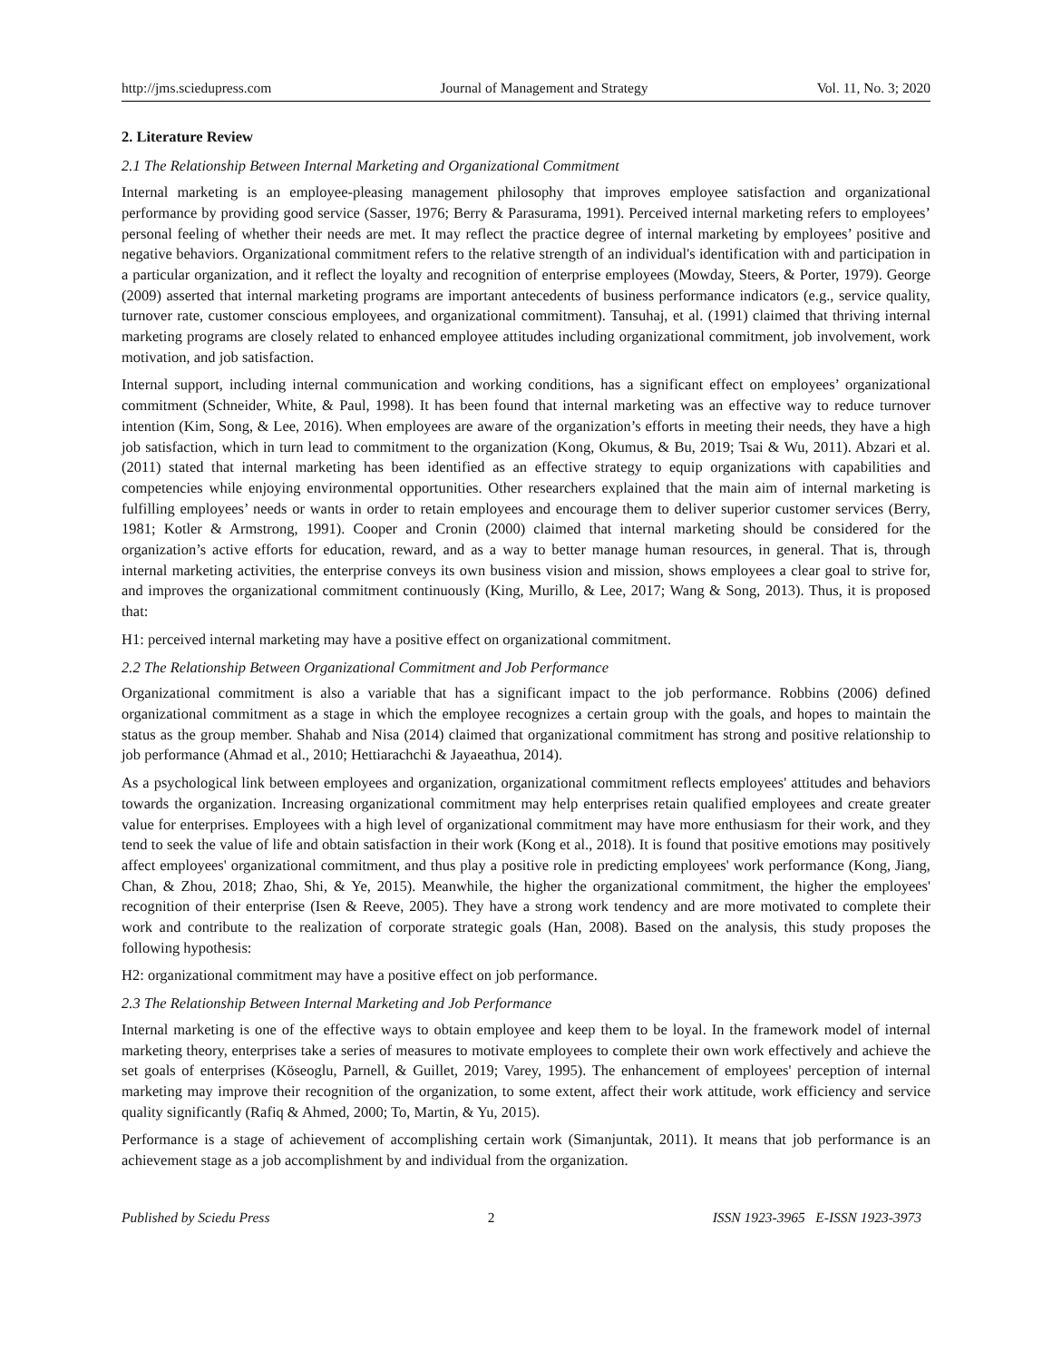http://jms.sciedupress.com Journal of Management and Strategy Vol. 11, No. 3; 2020
2. Literature Review
2.1 The Relationship Between Internal Marketing and Organizational Commitment
Internal marketing is an employee-pleasing management philosophy that improves employee satisfaction and organizational performance by providing good service (Sasser, 1976; Berry & Parasurama, 1991). Perceived internal marketing refers to employees’ personal feeling of whether their needs are met. It may reflect the practice degree of internal marketing by employees’ positive and negative behaviors. Organizational commitment refers to the relative strength of an individual's identification with and participation in a particular organization, and it reflect the loyalty and recognition of enterprise employees (Mowday, Steers, & Porter, 1979). George (2009) asserted that internal marketing programs are important antecedents of business performance indicators (e.g., service quality, turnover rate, customer conscious employees, and organizational commitment). Tansuhaj, et al. (1991) claimed that thriving internal marketing programs are closely related to enhanced employee attitudes including organizational commitment, job involvement, work motivation, and job satisfaction.
Internal support, including internal communication and working conditions, has a significant effect on employees’ organizational commitment (Schneider, White, & Paul, 1998). It has been found that internal marketing was an effective way to reduce turnover intention (Kim, Song, & Lee, 2016). When employees are aware of the organization’s efforts in meeting their needs, they have a high job satisfaction, which in turn lead to commitment to the organization (Kong, Okumus, & Bu, 2019; Tsai & Wu, 2011). Abzari et al. (2011) stated that internal marketing has been identified as an effective strategy to equip organizations with capabilities and competencies while enjoying environmental opportunities. Other researchers explained that the main aim of internal marketing is fulfilling employees’ needs or wants in order to retain employees and encourage them to deliver superior customer services (Berry, 1981; Kotler & Armstrong, 1991). Cooper and Cronin (2000) claimed that internal marketing should be considered for the organization’s active efforts for education, reward, and as a way to better manage human resources, in general. That is, through internal marketing activities, the enterprise conveys its own business vision and mission, shows employees a clear goal to strive for, and improves the organizational commitment continuously (King, Murillo, & Lee, 2017; Wang & Song, 2013). Thus, it is proposed that:
H1: perceived internal marketing may have a positive effect on organizational commitment.
2.2 The Relationship Between Organizational Commitment and Job Performance
Organizational commitment is also a variable that has a significant impact to the job performance. Robbins (2006) defined organizational commitment as a stage in which the employee recognizes a certain group with the goals, and hopes to maintain the status as the group member. Shahab and Nisa (2014) claimed that organizational commitment has strong and positive relationship to job performance (Ahmad et al., 2010; Hettiarachchi & Jayaeathua, 2014).
As a psychological link between employees and organization, organizational commitment reflects employees' attitudes and behaviors towards the organization. Increasing organizational commitment may help enterprises retain qualified employees and create greater value for enterprises. Employees with a high level of organizational commitment may have more enthusiasm for their work, and they tend to seek the value of life and obtain satisfaction in their work (Kong et al., 2018). It is found that positive emotions may positively affect employees' organizational commitment, and thus play a positive role in predicting employees' work performance (Kong, Jiang, Chan, & Zhou, 2018; Zhao, Shi, & Ye, 2015). Meanwhile, the higher the organizational commitment, the higher the employees' recognition of their enterprise (Isen & Reeve, 2005). They have a strong work tendency and are more motivated to complete their work and contribute to the realization of corporate strategic goals (Han, 2008). Based on the analysis, this study proposes the following hypothesis:
H2: organizational commitment may have a positive effect on job performance.
2.3 The Relationship Between Internal Marketing and Job Performance
Internal marketing is one of the effective ways to obtain employee and keep them to be loyal. In the framework model of internal marketing theory, enterprises take a series of measures to motivate employees to complete their own work effectively and achieve the set goals of enterprises (Köseoglu, Parnell, & Guillet, 2019; Varey, 1995). The enhancement of employees' perception of internal marketing may improve their recognition of the organization, to some extent, affect their work attitude, work efficiency and service quality significantly (Rafiq & Ahmed, 2000; To, Martin, & Yu, 2015).
Performance is a stage of achievement of accomplishing certain work (Simanjuntak, 2011). It means that job performance is an achievement stage as a job accomplishment by and individual from the organization.
Published by Sciedu Press 2 ISSN 1923-3965 E-ISSN 1923-3973